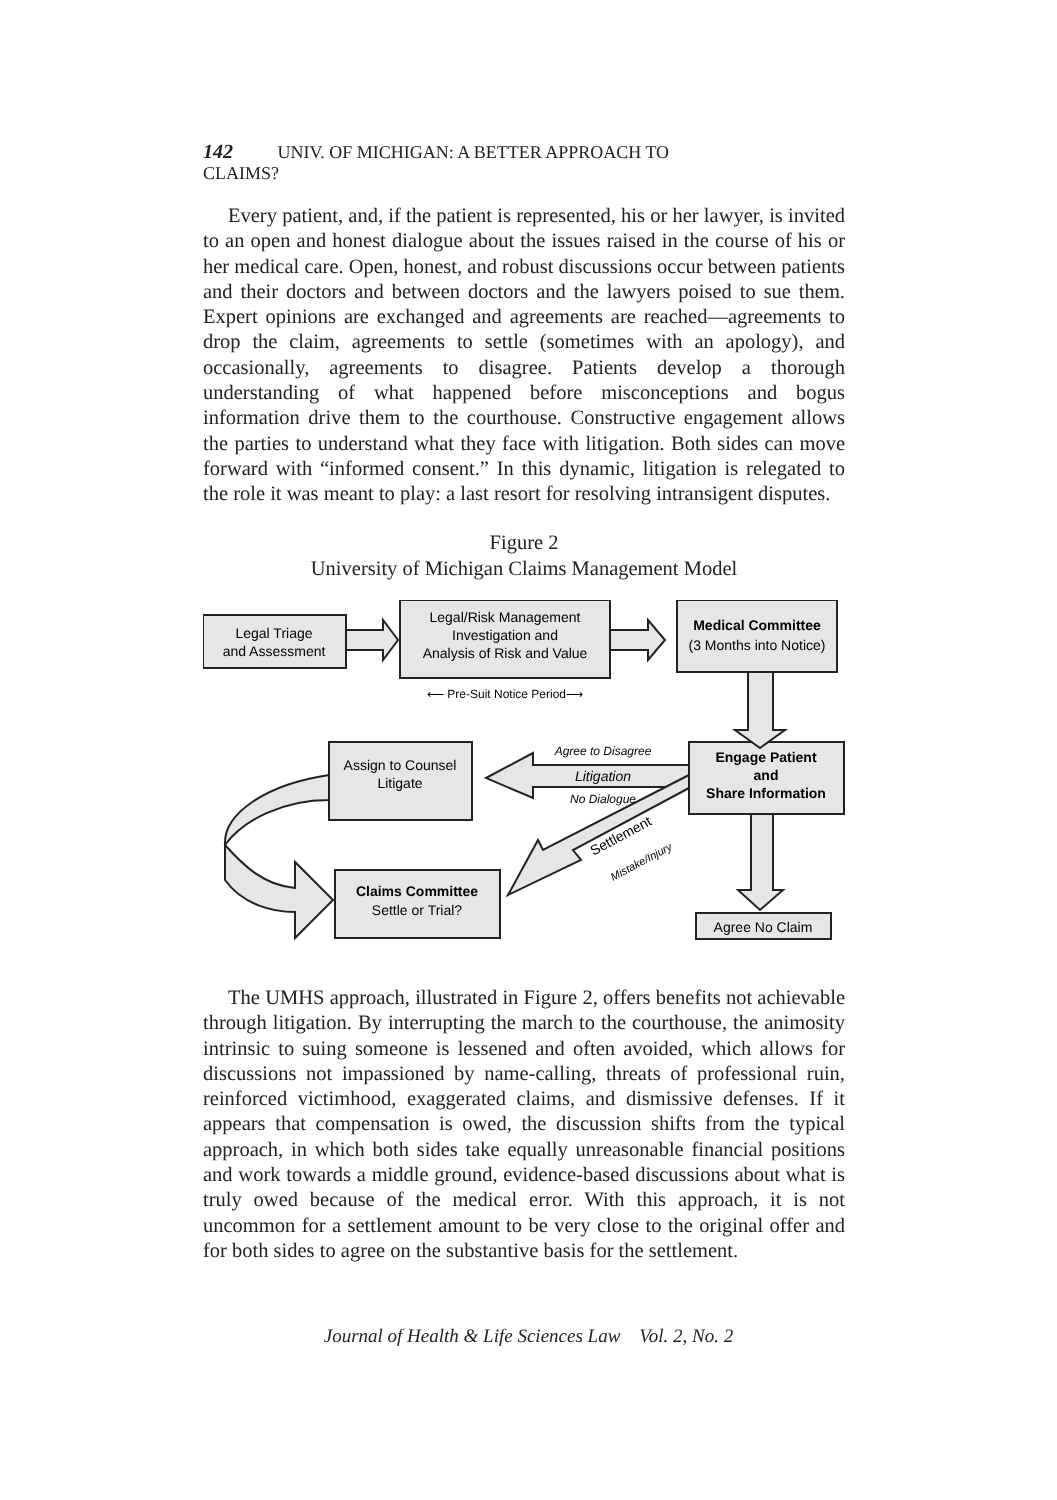142 UNIV. OF MICHIGAN: A BETTER APPROACH TO CLAIMS?
Every patient, and, if the patient is represented, his or her lawyer, is invited to an open and honest dialogue about the issues raised in the course of his or her medical care. Open, honest, and robust discussions occur between patients and their doctors and between doctors and the lawyers poised to sue them. Expert opinions are exchanged and agreements are reached—agreements to drop the claim, agreements to settle (sometimes with an apology), and occasionally, agreements to disagree. Patients develop a thorough understanding of what happened before misconceptions and bogus information drive them to the courthouse. Constructive engagement allows the parties to understand what they face with litigation. Both sides can move forward with “informed consent.” In this dynamic, litigation is relegated to the role it was meant to play: a last resort for resolving intransigent disputes.
Figure 2
University of Michigan Claims Management Model
Legal Triage
and Assessment
Legal/Risk Management
Investigation and
Analysis of Risk and Value
Medical Committee
(3 Months into Notice)
⟵ Pre-Suit Notice Period⟶
Assign to Counsel
Litigate
Engage Patient
and
Share Information
Agree to Disagree
Litigation
No Dialogue
Settlement
Mistake/Injury
Claims Committee
Settle or Trial?
Agree No Claim
The UMHS approach, illustrated in Figure 2, offers benefits not achievable through litigation. By interrupting the march to the courthouse, the animosity intrinsic to suing someone is lessened and often avoided, which allows for discussions not impassioned by name-calling, threats of professional ruin, reinforced victimhood, exaggerated claims, and dismissive defenses. If it appears that compensation is owed, the discussion shifts from the typical approach, in which both sides take equally unreasonable financial positions and work towards a middle ground, evidence-based discussions about what is truly owed because of the medical error. With this approach, it is not uncommon for a settlement amount to be very close to the original offer and for both sides to agree on the substantive basis for the settlement.
Journal of Health & Life Sciences Law Vol. 2, No. 2